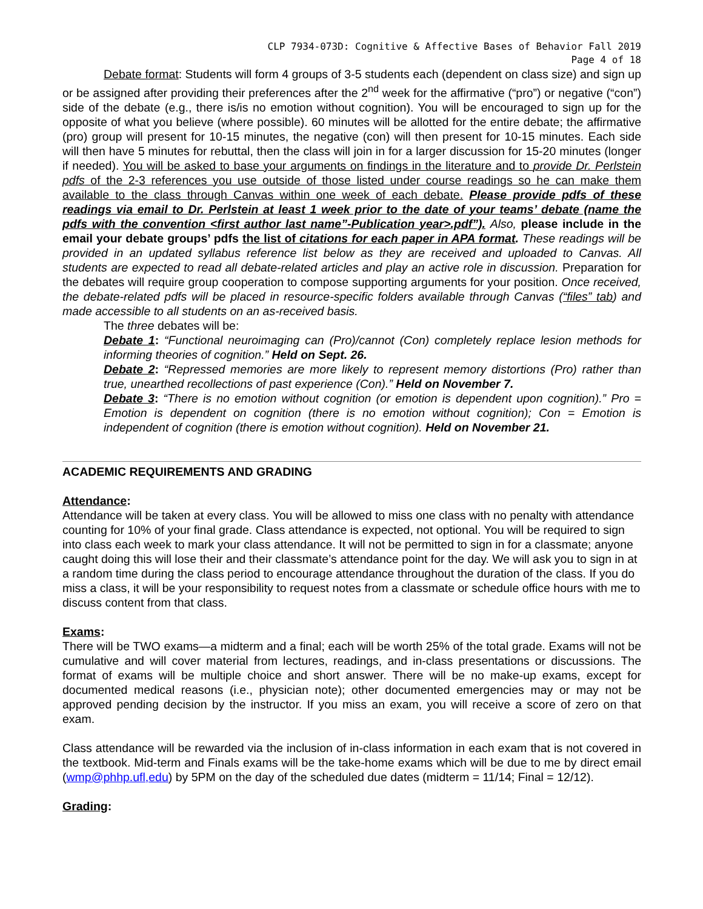CLP 7934-073D: Cognitive & Affective Bases of Behavior Fall 2019
Page 4 of 18
Debate format: Students will form 4 groups of 3-5 students each (dependent on class size) and sign up or be assigned after providing their preferences after the 2<sup>nd</sup> week for the affirmative (“pro”) or negative (“con”) side of the debate (e.g., there is/is no emotion without cognition). You will be encouraged to sign up for the opposite of what you believe (where possible). 60 minutes will be allotted for the entire debate; the affirmative (pro) group will present for 10-15 minutes, the negative (con) will then present for 10-15 minutes. Each side will then have 5 minutes for rebuttal, then the class will join in for a larger discussion for 15-20 minutes (longer if needed). You will be asked to base your arguments on findings in the literature and to provide Dr. Perlstein pdfs of the 2-3 references you use outside of those listed under course readings so he can make them available to the class through Canvas within one week of each debate. Please provide pdfs of these readings via email to Dr. Perlstein at least 1 week prior to the date of your teams’ debate (name the pdfs with the convention <first author last name”-Publication year>.pdf”). Also, please include in the email your debate groups’ pdfs the list of citations for each paper in APA format. These readings will be provided in an updated syllabus reference list below as they are received and uploaded to Canvas. All students are expected to read all debate-related articles and play an active role in discussion. Preparation for the debates will require group cooperation to compose supporting arguments for your position. Once received, the debate-related pdfs will be placed in resource-specific folders available through Canvas (“files” tab) and made accessible to all students on an as-received basis.
The three debates will be:
Debate 1: “Functional neuroimaging can (Pro)/cannot (Con) completely replace lesion methods for informing theories of cognition.” Held on Sept. 26.
Debate 2: “Repressed memories are more likely to represent memory distortions (Pro) rather than true, unearthed recollections of past experience (Con).” Held on November 7.
Debate 3: “There is no emotion without cognition (or emotion is dependent upon cognition).” Pro = Emotion is dependent on cognition (there is no emotion without cognition); Con = Emotion is independent of cognition (there is emotion without cognition). Held on November 21.
ACADEMIC REQUIREMENTS AND GRADING
Attendance:
Attendance will be taken at every class. You will be allowed to miss one class with no penalty with attendance counting for 10% of your final grade. Class attendance is expected, not optional. You will be required to sign into class each week to mark your class attendance. It will not be permitted to sign in for a classmate; anyone caught doing this will lose their and their classmate’s attendance point for the day. We will ask you to sign in at a random time during the class period to encourage attendance throughout the duration of the class. If you do miss a class, it will be your responsibility to request notes from a classmate or schedule office hours with me to discuss content from that class.
Exams:
There will be TWO exams—a midterm and a final; each will be worth 25% of the total grade. Exams will not be cumulative and will cover material from lectures, readings, and in-class presentations or discussions. The format of exams will be multiple choice and short answer. There will be no make-up exams, except for documented medical reasons (i.e., physician note); other documented emergencies may or may not be approved pending decision by the instructor. If you miss an exam, you will receive a score of zero on that exam.
Class attendance will be rewarded via the inclusion of in-class information in each exam that is not covered in the textbook. Mid-term and Finals exams will be the take-home exams which will be due to me by direct email (wmp@phhp.ufl,edu) by 5PM on the day of the scheduled due dates (midterm = 11/14; Final = 12/12).
Grading: